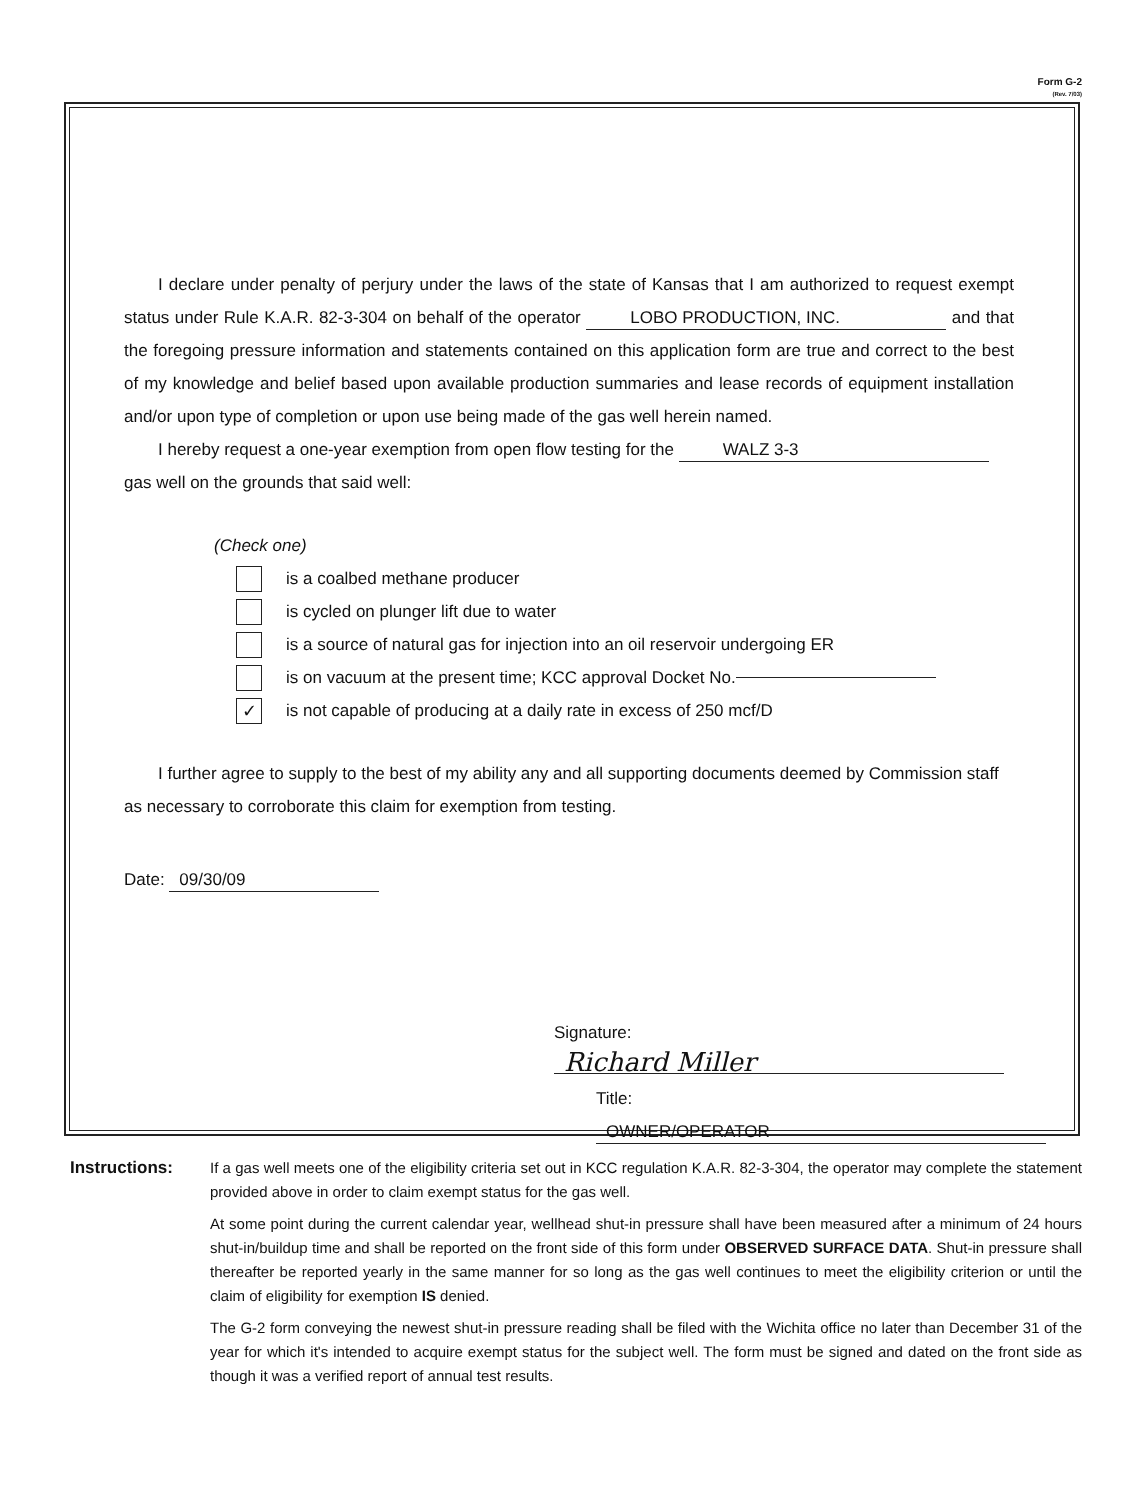Form G-2
(Rev. 7/03)
I declare under penalty of perjury under the laws of the state of Kansas that I am authorized to request exempt status under Rule K.A.R. 82-3-304 on behalf of the operator LOBO PRODUCTION, INC. and that the foregoing pressure information and statements contained on this application form are true and correct to the best of my knowledge and belief based upon available production summaries and lease records of equipment installation and/or upon type of completion or upon use being made of the gas well herein named.
I hereby request a one-year exemption from open flow testing for the WALZ 3-3
gas well on the grounds that said well:
(Check one)
is a coalbed methane producer
is cycled on plunger lift due to water
is a source of natural gas for injection into an oil reservoir undergoing ER
is on vacuum at the present time; KCC approval Docket No.
✓ is not capable of producing at a daily rate in excess of 250 mcf/D
I further agree to supply to the best of my ability any and all supporting documents deemed by Commission staff as necessary to corroborate this claim for exemption from testing.
Date: 09/30/09
Signature: Richard Miller
Title: OWNER/OPERATOR
Instructions: If a gas well meets one of the eligibility criteria set out in KCC regulation K.A.R. 82-3-304, the operator may complete the statement provided above in order to claim exempt status for the gas well.
At some point during the current calendar year, wellhead shut-in pressure shall have been measured after a minimum of 24 hours shut-in/buildup time and shall be reported on the front side of this form under OBSERVED SURFACE DATA. Shut-in pressure shall thereafter be reported yearly in the same manner for so long as the gas well continues to meet the eligibility criterion or until the claim of eligibility for exemption IS denied.
The G-2 form conveying the newest shut-in pressure reading shall be filed with the Wichita office no later than December 31 of the year for which it's intended to acquire exempt status for the subject well. The form must be signed and dated on the front side as though it was a verified report of annual test results.